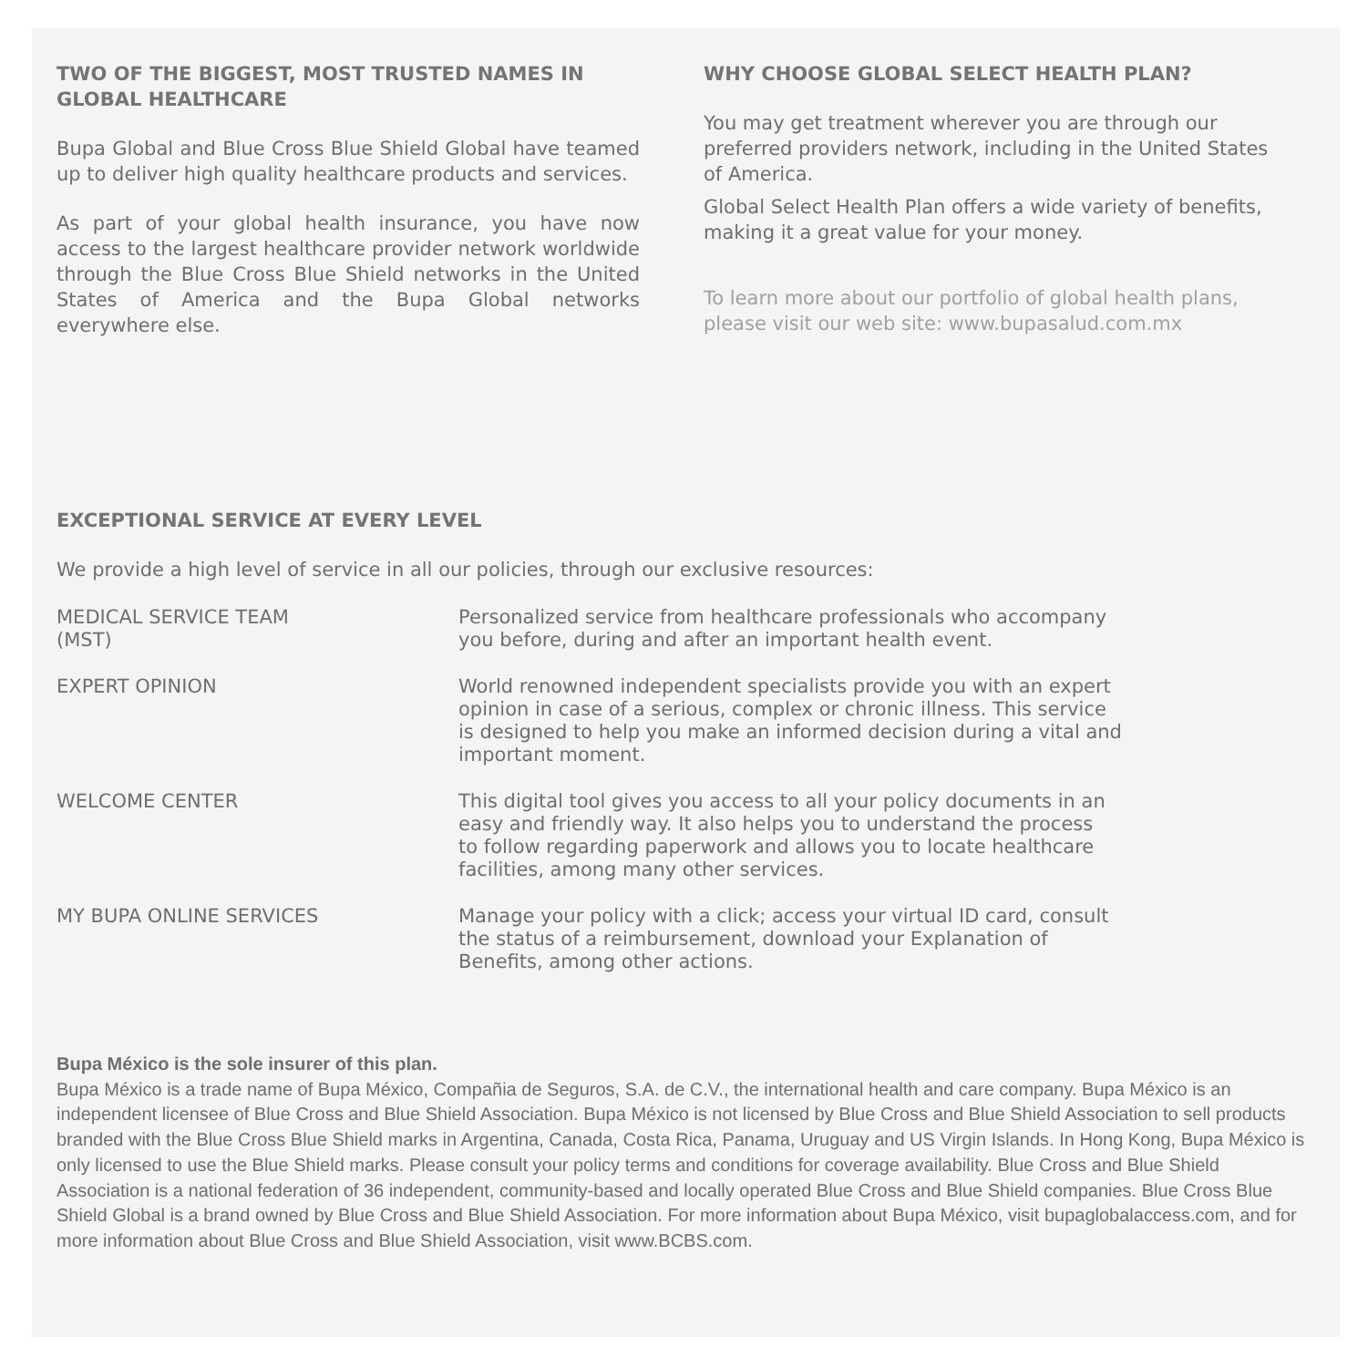TWO OF THE BIGGEST, MOST TRUSTED NAMES IN GLOBAL HEALTHCARE
Bupa Global and Blue Cross Blue Shield Global have teamed up to deliver high quality healthcare products and services.
As part of your global health insurance, you have now access to the largest healthcare provider network worldwide through the Blue Cross Blue Shield networks in the United States of America and the Bupa Global networks everywhere else.
WHY CHOOSE GLOBAL SELECT HEALTH PLAN?
You may get treatment wherever you are through our preferred providers network, including in the United States of America.
Global Select Health Plan offers a wide variety of benefits, making it a great value for your money.
To learn more about our portfolio of global health plans, please visit our web site: www.bupasalud.com.mx
EXCEPTIONAL SERVICE AT EVERY LEVEL
We provide a high level of service in all our policies, through our exclusive resources:
MEDICAL SERVICE TEAM
(MST)
Personalized service from healthcare professionals who accompany
you before, during and after an important health event.
EXPERT OPINION World renowned independent specialists provide you with an expert
opinion in case of a serious, complex or chronic illness. This service
is designed to help you make an informed decision during a vital and
important moment.
WELCOME CENTER This digital tool gives you access to all your policy documents in an
easy and friendly way. It also helps you to understand the process
to follow regarding paperwork and allows you to locate healthcare
facilities, among many other services.
MY BUPA ONLINE SERVICES Manage your policy with a click; access your virtual ID card, consult
the status of a reimbursement, download your Explanation of
Benefits, among other actions.
Bupa México is the sole insurer of this plan.
Bupa México is a trade name of Bupa México, Compañia de Seguros, S.A. de C.V., the international health and care company. Bupa México is an independent licensee of Blue Cross and Blue Shield Association. Bupa México is not licensed by Blue Cross and Blue Shield Association to sell products branded with the Blue Cross Blue Shield marks in Argentina, Canada, Costa Rica, Panama, Uruguay and US Virgin Islands. In Hong Kong, Bupa México is only licensed to use the Blue Shield marks. Please consult your policy terms and conditions for coverage availability. Blue Cross and Blue Shield Association is a national federation of 36 independent, community-based and locally operated Blue Cross and Blue Shield companies. Blue Cross Blue Shield Global is a brand owned by Blue Cross and Blue Shield Association. For more information about Bupa México, visit bupaglobalaccess.com, and for more information about Blue Cross and Blue Shield Association, visit www.BCBS.com.